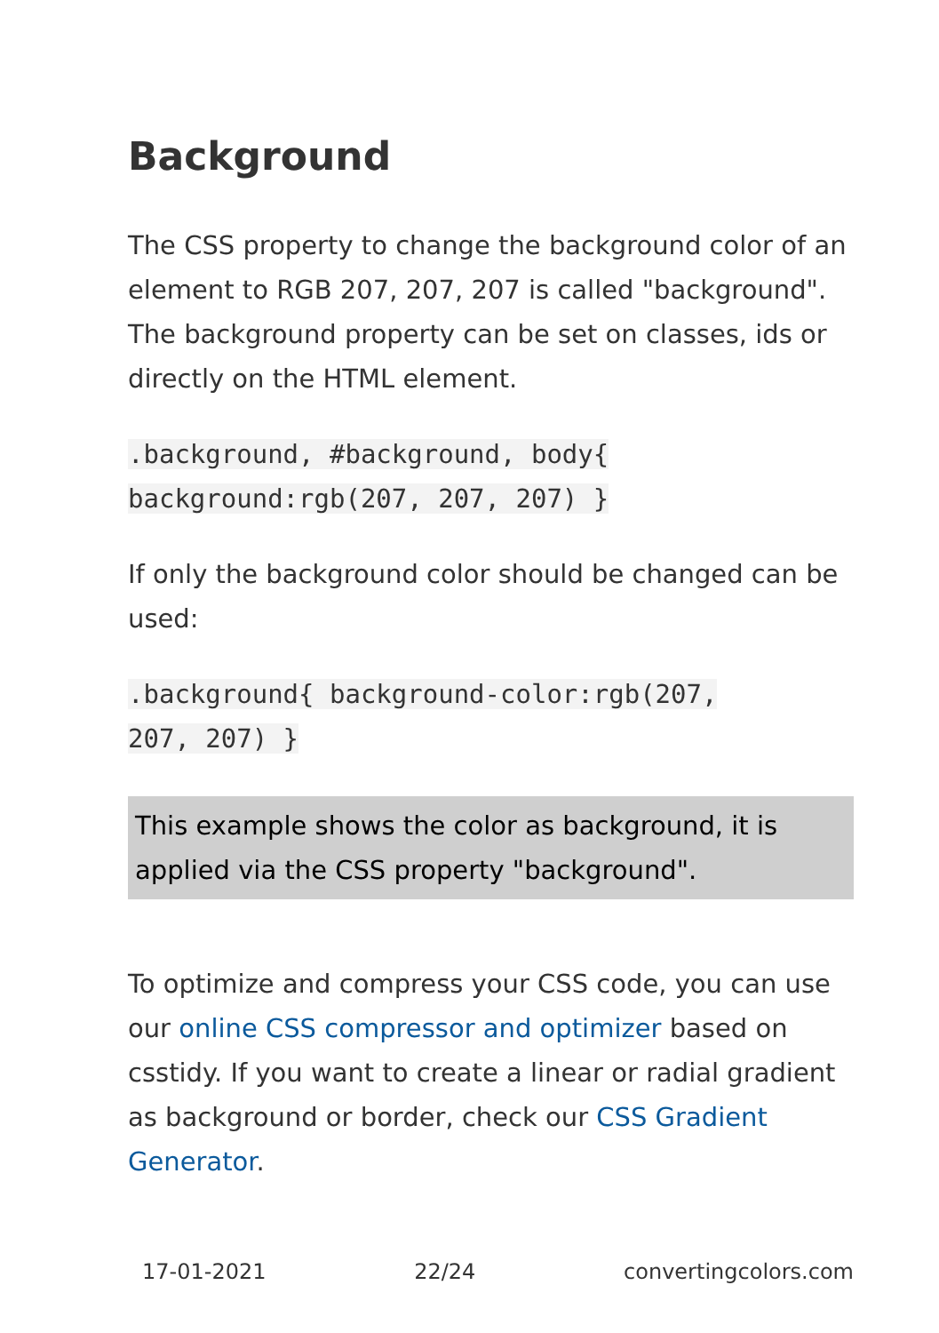Background
The CSS property to change the background color of an element to RGB 207, 207, 207 is called "background". The background property can be set on classes, ids or directly on the HTML element.
.background, #background, body{
background:rgb(207, 207, 207) }
If only the background color should be changed can be used:
.background{ background-color:rgb(207,
207, 207) }
This example shows the color as background, it is applied via the CSS property "background".
To optimize and compress your CSS code, you can use our online CSS compressor and optimizer based on csstidy. If you want to create a linear or radial gradient as background or border, check our CSS Gradient Generator.
17-01-2021 22/24 convertingcolors.com